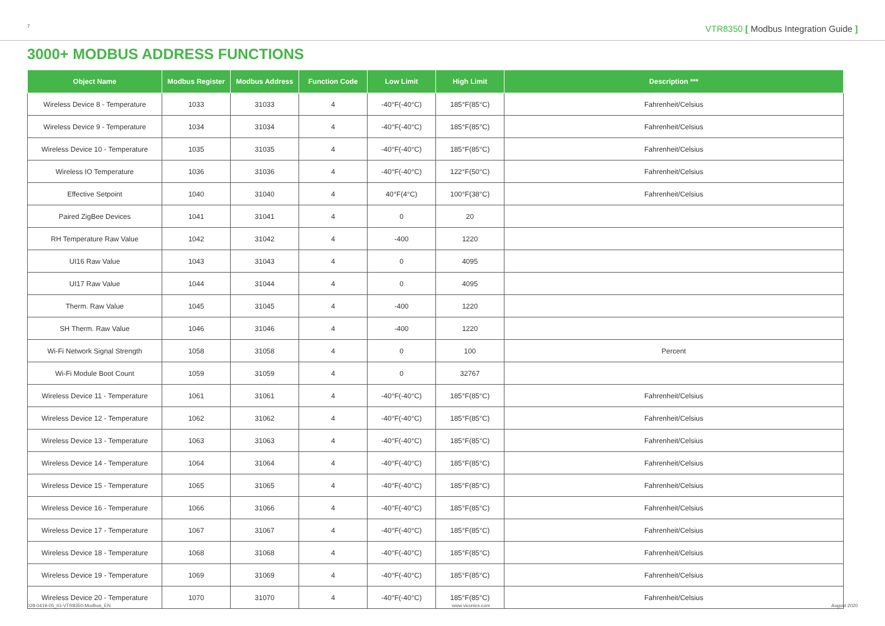7 VTR8350 [ Modbus Integration Guide ]
3000+ MODBUS ADDRESS FUNCTIONS
| Object Name | Modbus Register | Modbus Address | Function Code | Low Limit | High Limit | Description *** |
| --- | --- | --- | --- | --- | --- | --- |
| Wireless Device 8 - Temperature | 1033 | 31033 | 4 | -40°F(-40°C) | 185°F(85°C) | Fahrenheit/Celsius |
| Wireless Device 9 - Temperature | 1034 | 31034 | 4 | -40°F(-40°C) | 185°F(85°C) | Fahrenheit/Celsius |
| Wireless Device 10 - Temperature | 1035 | 31035 | 4 | -40°F(-40°C) | 185°F(85°C) | Fahrenheit/Celsius |
| Wireless IO Temperature | 1036 | 31036 | 4 | -40°F(-40°C) | 122°F(50°C) | Fahrenheit/Celsius |
| Effective Setpoint | 1040 | 31040 | 4 | 40°F(4°C) | 100°F(38°C) | Fahrenheit/Celsius |
| Paired ZigBee Devices | 1041 | 31041 | 4 | 0 | 20 | |
| RH Temperature Raw Value | 1042 | 31042 | 4 | -400 | 1220 | |
| UI16 Raw Value | 1043 | 31043 | 4 | 0 | 4095 | |
| UI17 Raw Value | 1044 | 31044 | 4 | 0 | 4095 | |
| Therm. Raw Value | 1045 | 31045 | 4 | -400 | 1220 | |
| SH Therm. Raw Value | 1046 | 31046 | 4 | -400 | 1220 | |
| Wi-Fi Network Signal Strength | 1058 | 31058 | 4 | 0 | 100 | Percent |
| Wi-Fi Module Boot Count | 1059 | 31059 | 4 | 0 | 32767 | |
| Wireless Device 11 - Temperature | 1061 | 31061 | 4 | -40°F(-40°C) | 185°F(85°C) | Fahrenheit/Celsius |
| Wireless Device 12 - Temperature | 1062 | 31062 | 4 | -40°F(-40°C) | 185°F(85°C) | Fahrenheit/Celsius |
| Wireless Device 13 - Temperature | 1063 | 31063 | 4 | -40°F(-40°C) | 185°F(85°C) | Fahrenheit/Celsius |
| Wireless Device 14 - Temperature | 1064 | 31064 | 4 | -40°F(-40°C) | 185°F(85°C) | Fahrenheit/Celsius |
| Wireless Device 15 - Temperature | 1065 | 31065 | 4 | -40°F(-40°C) | 185°F(85°C) | Fahrenheit/Celsius |
| Wireless Device 16 - Temperature | 1066 | 31066 | 4 | -40°F(-40°C) | 185°F(85°C) | Fahrenheit/Celsius |
| Wireless Device 17 - Temperature | 1067 | 31067 | 4 | -40°F(-40°C) | 185°F(85°C) | Fahrenheit/Celsius |
| Wireless Device 18 - Temperature | 1068 | 31068 | 4 | -40°F(-40°C) | 185°F(85°C) | Fahrenheit/Celsius |
| Wireless Device 19 - Temperature | 1069 | 31069 | 4 | -40°F(-40°C) | 185°F(85°C) | Fahrenheit/Celsius |
| Wireless Device 20 - Temperature | 1070 | 31070 | 4 | -40°F(-40°C) | 185°F(85°C) | Fahrenheit/Celsius |
028-0419-05_IG-VTR8350-Modbus_EN www.viconics.com August 2020